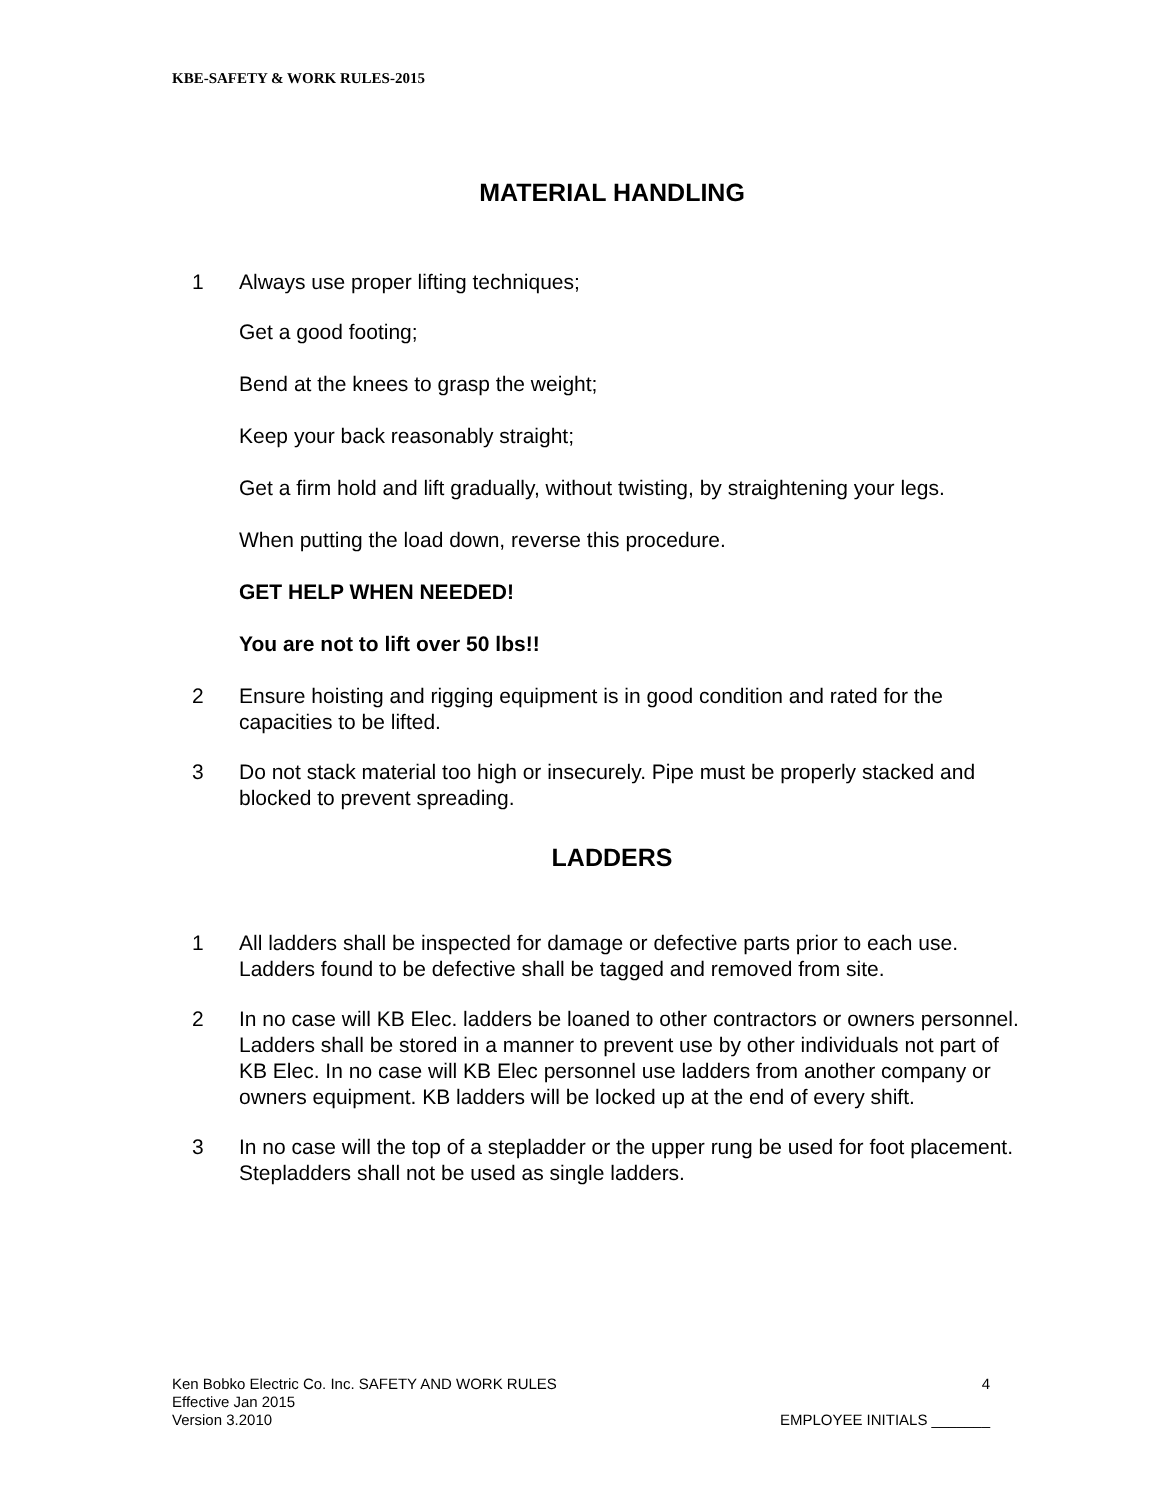KBE-SAFETY & WORK RULES-2015
MATERIAL HANDLING
1 Always use proper lifting techniques;
Get a good footing;
Bend at the knees to grasp the weight;
Keep your back reasonably straight;
Get a firm hold and lift gradually, without twisting, by straightening your legs.
When putting the load down, reverse this procedure.
GET HELP WHEN NEEDED!
You are not to lift over 50 lbs!!
2 Ensure hoisting and rigging equipment is in good condition and rated for the capacities to be lifted.
3 Do not stack material too high or insecurely. Pipe must be properly stacked and blocked to prevent spreading.
LADDERS
1 All ladders shall be inspected for damage or defective parts prior to each use. Ladders found to be defective shall be tagged and removed from site.
2 In no case will KB Elec. ladders be loaned to other contractors or owners personnel. Ladders shall be stored in a manner to prevent use by other individuals not part of KB Elec. In no case will KB Elec personnel use ladders from another company or owners equipment. KB ladders will be locked up at the end of every shift.
3 In no case will the top of a stepladder or the upper rung be used for foot placement. Stepladders shall not be used as single ladders.
Ken Bobko Electric Co. Inc. SAFETY AND WORK RULES 4
Effective Jan 2015
Version 3.2010 EMPLOYEE INITIALS _______